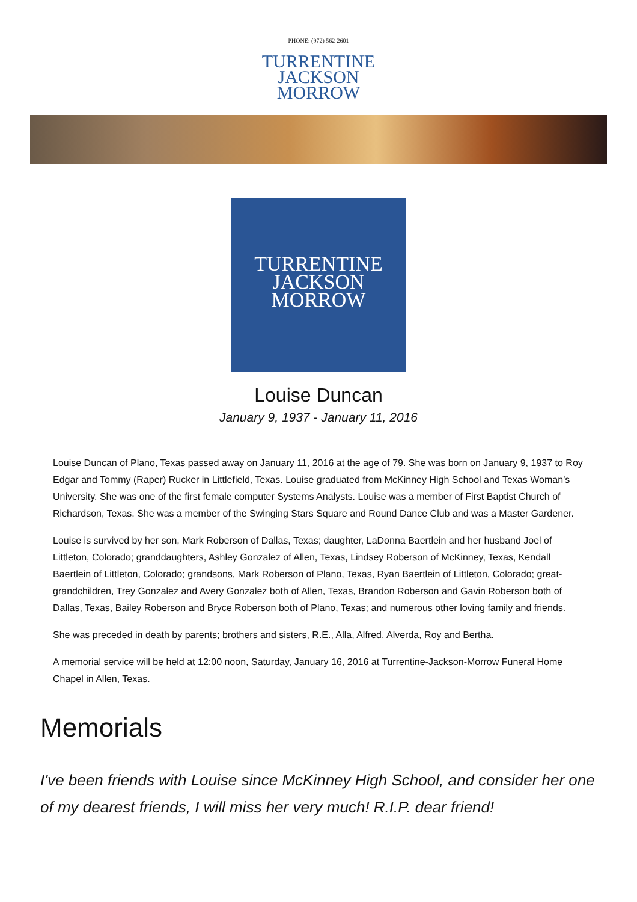PHONE: (972) 562-2601
TURRENTINE
JACKSON
MORROW
TURRENTINE
JACKSON
MORROW
Louise Duncan
January 9, 1937 - January 11, 2016
Louise Duncan of Plano, Texas passed away on January 11, 2016 at the age of 79. She was born on January 9, 1937 to Roy Edgar and Tommy (Raper) Rucker in Littlefield, Texas. Louise graduated from McKinney High School and Texas Woman’s University. She was one of the first female computer Systems Analysts. Louise was a member of First Baptist Church of Richardson, Texas. She was a member of the Swinging Stars Square and Round Dance Club and was a Master Gardener.
Louise is survived by her son, Mark Roberson of Dallas, Texas; daughter, LaDonna Baertlein and her husband Joel of Littleton, Colorado; granddaughters, Ashley Gonzalez of Allen, Texas, Lindsey Roberson of McKinney, Texas, Kendall Baertlein of Littleton, Colorado; grandsons, Mark Roberson of Plano, Texas, Ryan Baertlein of Littleton, Colorado; great-grandchildren, Trey Gonzalez and Avery Gonzalez both of Allen, Texas, Brandon Roberson and Gavin Roberson both of Dallas, Texas, Bailey Roberson and Bryce Roberson both of Plano, Texas; and numerous other loving family and friends.
She was preceded in death by parents; brothers and sisters, R.E., Alla, Alfred, Alverda, Roy and Bertha.
A memorial service will be held at 12:00 noon, Saturday, January 16, 2016 at Turrentine-Jackson-Morrow Funeral Home Chapel in Allen, Texas.
Memorials
I've been friends with Louise since McKinney High School, and consider her one of my dearest friends, I will miss her very much! R.I.P. dear friend!